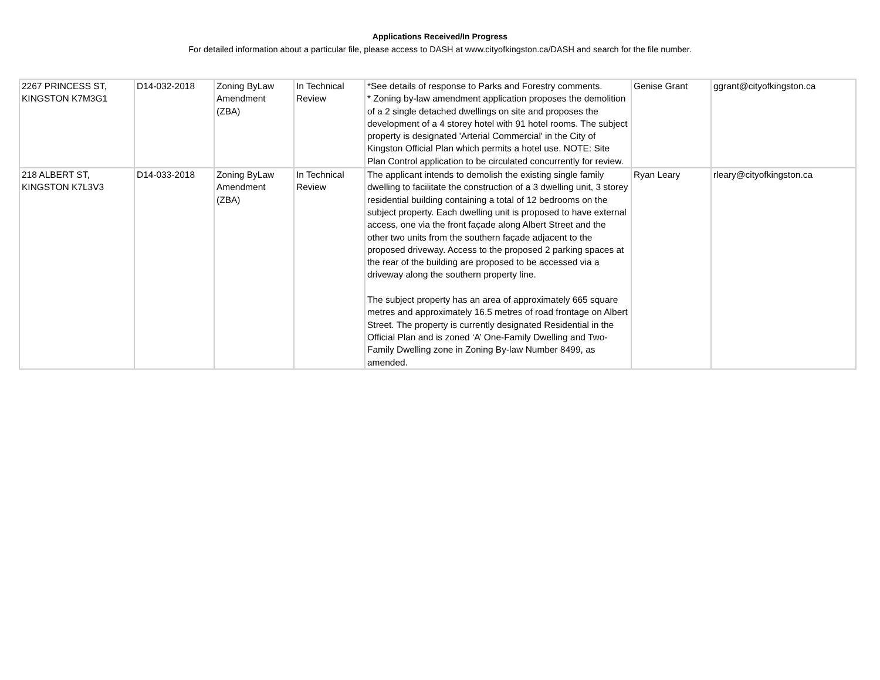Applications Received/In Progress
For detailed information about a particular file, please access to DASH at www.cityofkingston.ca/DASH and search for the file number.
| 2267 PRINCESS ST, KINGSTON K7M3G1 | D14-032-2018 | Zoning ByLaw Amendment (ZBA) | In Technical Review | *See details of response to Parks and Forestry comments. * Zoning by-law amendment application proposes the demolition of a 2 single detached dwellings on site and proposes the development of a 4 storey hotel with 91 hotel rooms. The subject property is designated 'Arterial Commercial' in the City of Kingston Official Plan which permits a hotel use. NOTE: Site Plan Control application to be circulated concurrently for review. | Genise Grant | ggrant@cityofkingston.ca |
| 218 ALBERT ST, KINGSTON K7L3V3 | D14-033-2018 | Zoning ByLaw Amendment (ZBA) | In Technical Review | The applicant intends to demolish the existing single family dwelling to facilitate the construction of a 3 dwelling unit, 3 storey residential building containing a total of 12 bedrooms on the subject property. Each dwelling unit is proposed to have external access, one via the front façade along Albert Street and the other two units from the southern façade adjacent to the proposed driveway. Access to the proposed 2 parking spaces at the rear of the building are proposed to be accessed via a driveway along the southern property line. The subject property has an area of approximately 665 square metres and approximately 16.5 metres of road frontage on Albert Street. The property is currently designated Residential in the Official Plan and is zoned ‘A’ One-Family Dwelling and Two-Family Dwelling zone in Zoning By-law Number 8499, as amended. | Ryan Leary | rleary@cityofkingston.ca |